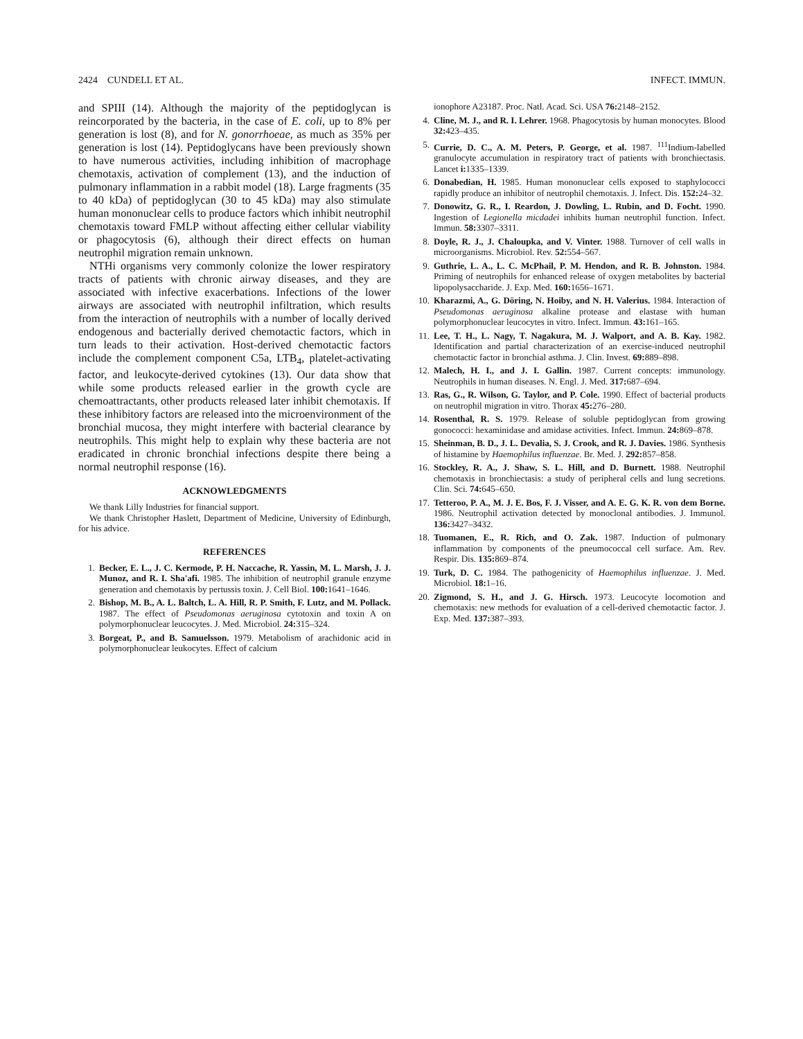2424 CUNDELL ET AL. INFECT. IMMUN.
and SPIII (14). Although the majority of the peptidoglycan is reincorporated by the bacteria, in the case of E. coli, up to 8% per generation is lost (8), and for N. gonorrhoeae, as much as 35% per generation is lost (14). Peptidoglycans have been previously shown to have numerous activities, including inhibition of macrophage chemotaxis, activation of complement (13), and the induction of pulmonary inflammation in a rabbit model (18). Large fragments (35 to 40 kDa) of peptidoglycan (30 to 45 kDa) may also stimulate human mononuclear cells to produce factors which inhibit neutrophil chemotaxis toward FMLP without affecting either cellular viability or phagocytosis (6), although their direct effects on human neutrophil migration remain unknown.
NTHi organisms very commonly colonize the lower respiratory tracts of patients with chronic airway diseases, and they are associated with infective exacerbations. Infections of the lower airways are associated with neutrophil infiltration, which results from the interaction of neutrophils with a number of locally derived endogenous and bacterially derived chemotactic factors, which in turn leads to their activation. Host-derived chemotactic factors include the complement component C5a, LTB<sub>4</sub>, platelet-activating factor, and leukocyte-derived cytokines (13). Our data show that while some products released earlier in the growth cycle are chemoattractants, other products released later inhibit chemotaxis. If these inhibitory factors are released into the microenvironment of the bronchial mucosa, they might interfere with bacterial clearance by neutrophils. This might help to explain why these bacteria are not eradicated in chronic bronchial infections despite there being a normal neutrophil response (16).
ACKNOWLEDGMENTS
We thank Lilly Industries for financial support.
We thank Christopher Haslett, Department of Medicine, University of Edinburgh, for his advice.
REFERENCES
1. Becker, E. L., J. C. Kermode, P. H. Naccache, R. Yassin, M. L. Marsh, J. J. Munoz, and R. I. Sha'afi. 1985. The inhibition of neutrophil granule enzyme generation and chemotaxis by pertussis toxin. J. Cell Biol. 100: 1641–1646.
2. Bishop, M. B., A. L. Baltch, L. A. Hill, R. P. Smith, F. Lutz, and M. Pollack. 1987. The effect of Pseudomonas aeruginosa cytotoxin and toxin A on polymorphonuclear leucocytes. J. Med. Microbiol. 24: 315–324.
3. Borgeat, P., and B. Samuelsson. 1979. Metabolism of arachidonic acid in polymorphonuclear leukocytes. Effect of calcium
ionophore A23187. Proc. Natl. Acad. Sci. USA 76: 2148–2152.
4. Cline, M. J., and R. I. Lehrer. 1968. Phagocytosis by human monocytes. Blood 32: 423–435.
5. Currie, D. C., A. M. Peters, P. George, et al. 1987. <sup>111</sup>Indium-labelled granulocyte accumulation in respiratory tract of patients with bronchiectasis. Lancet i: 1335–1339.
6. Donabedian, H. 1985. Human mononuclear cells exposed to staphylococci rapidly produce an inhibitor of neutrophil chemotaxis. J. Infect. Dis. 152: 24–32.
7. Donowitz, G. R., I. Reardon, J. Dowling, L. Rubin, and D. Focht. 1990. Ingestion of Legionella micdadei inhibits human neutrophil function. Infect. Immun. 58: 3307–3311.
8. Doyle, R. J., J. Chaloupka, and V. Vinter. 1988. Turnover of cell walls in microorganisms. Microbiol. Rev. 52: 554–567.
9. Guthrie, L. A., L. C. McPhail, P. M. Hendon, and R. B. Johnston. 1984. Priming of neutrophils for enhanced release of oxygen metabolites by bacterial lipopolysaccharide. J. Exp. Med. 160: 1656–1671.
10. Kharazmi, A., G. Döring, N. Hoiby, and N. H. Valerius. 1984. Interaction of Pseudomonas aeruginosa alkaline protease and elastase with human polymorphonuclear leucocytes in vitro. Infect. Immun. 43: 161–165.
11. Lee, T. H., L. Nagy, T. Nagakura, M. J. Walport, and A. B. Kay. 1982. Identification and partial characterization of an exercise-induced neutrophil chemotactic factor in bronchial asthma. J. Clin. Invest. 69: 889–898.
12. Malech, H. I., and J. I. Gallin. 1987. Current concepts: immunology. Neutrophils in human diseases. N. Engl. J. Med. 317: 687–694.
13. Ras, G., R. Wilson, G. Taylor, and P. Cole. 1990. Effect of bacterial products on neutrophil migration in vitro. Thorax 45: 276–280.
14. Rosenthal, R. S. 1979. Release of soluble peptidoglycan from growing gonococci: hexaminidase and amidase activities. Infect. Immun. 24: 869–878.
15. Sheinman, B. D., J. L. Devalia, S. J. Crook, and R. J. Davies. 1986. Synthesis of histamine by Haemophilus influenzae. Br. Med. J. 292: 857–858.
16. Stockley, R. A., J. Shaw, S. L. Hill, and D. Burnett. 1988. Neutrophil chemotaxis in bronchiectasis: a study of peripheral cells and lung secretions. Clin. Sci. 74: 645–650.
17. Tetteroo, P. A., M. J. E. Bos, F. J. Visser, and A. E. G. K. R. von dem Borne. 1986. Neutrophil activation detected by monoclonal antibodies. J. Immunol. 136: 3427–3432.
18. Tuomanen, E., R. Rich, and O. Zak. 1987. Induction of pulmonary inflammation by components of the pneumococcal cell surface. Am. Rev. Respir. Dis. 135: 869–874.
19. Turk, D. C. 1984. The pathogenicity of Haemophilus influenzae. J. Med. Microbiol. 18: 1–16.
20. Zigmond, S. H., and J. G. Hirsch. 1973. Leucocyte locomotion and chemotaxis: new methods for evaluation of a cell-derived chemotactic factor. J. Exp. Med. 137: 387–393.